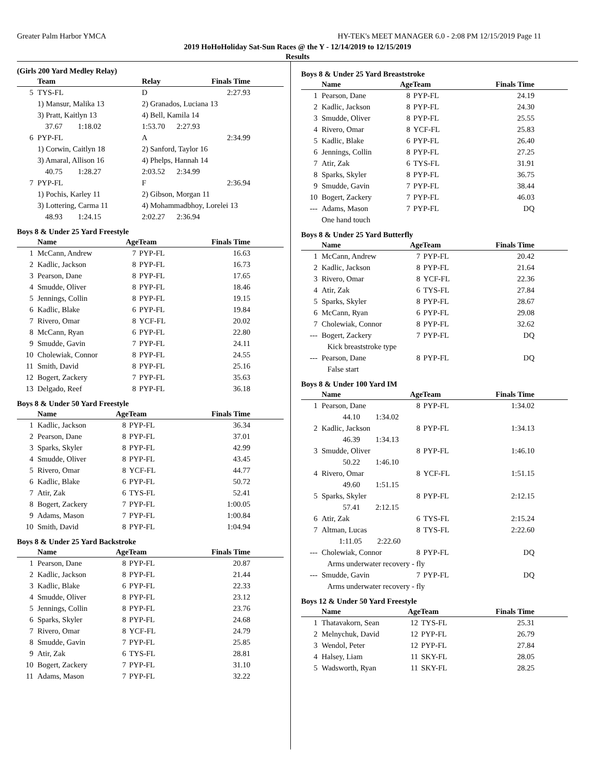Greater Palm Harbor YMCA HY-TEK's MEET MANAGER 6.0 - 2:08 PM 12/15/2019 Page 11
2019 HoHoHoliday Sat-Sun Races @ the Y - 12/14/2019 to 12/15/2019
Results
(Girls 200 Yard Medley Relay)
| | Team | Relay | Finals Time |
| --- | --- | --- | --- |
| 5 | TYS-FL | D | 2:27.93 |
| | 1) Mansur, Malika 13 | 2) Granados, Luciana 13 | |
| | 3) Pratt, Kaitlyn 13 | 4) Bell, Kamila 14 | |
| | 37.67 1:18.02 | 1:53.70 2:27.93 | |
| 6 | PYP-FL | A | 2:34.99 |
| | 1) Corwin, Caitlyn 18 | 2) Sanford, Taylor 16 | |
| | 3) Amaral, Allison 16 | 4) Phelps, Hannah 14 | |
| | 40.75 1:28.27 | 2:03.52 2:34.99 | |
| 7 | PYP-FL | F | 2:36.94 |
| | 1) Pochis, Karley 11 | 2) Gibson, Morgan 11 | |
| | 3) Lottering, Carma 11 | 4) Mohammadbhoy, Lorelei 13 | |
| | 48.93 1:24.15 | 2:02.27 2:36.94 | |
Boys 8 & Under 25 Yard Freestyle
| | Name | AgeTeam | | Finals Time |
| --- | --- | --- | --- | --- |
| 1 | McCann, Andrew | 7 | PYP-FL | 16.63 |
| 2 | Kadlic, Jackson | 8 | PYP-FL | 16.73 |
| 3 | Pearson, Dane | 8 | PYP-FL | 17.65 |
| 4 | Smudde, Oliver | 8 | PYP-FL | 18.46 |
| 5 | Jennings, Collin | 8 | PYP-FL | 19.15 |
| 6 | Kadlic, Blake | 6 | PYP-FL | 19.84 |
| 7 | Rivero, Omar | 8 | YCF-FL | 20.02 |
| 8 | McCann, Ryan | 6 | PYP-FL | 22.80 |
| 9 | Smudde, Gavin | 7 | PYP-FL | 24.11 |
| 10 | Cholewiak, Connor | 8 | PYP-FL | 24.55 |
| 11 | Smith, David | 8 | PYP-FL | 25.16 |
| 12 | Bogert, Zackery | 7 | PYP-FL | 35.63 |
| 13 | Delgado, Reef | 8 | PYP-FL | 36.18 |
Boys 8 & Under 50 Yard Freestyle
| | Name | AgeTeam | | Finals Time |
| --- | --- | --- | --- | --- |
| 1 | Kadlic, Jackson | 8 | PYP-FL | 36.34 |
| 2 | Pearson, Dane | 8 | PYP-FL | 37.01 |
| 3 | Sparks, Skyler | 8 | PYP-FL | 42.99 |
| 4 | Smudde, Oliver | 8 | PYP-FL | 43.45 |
| 5 | Rivero, Omar | 8 | YCF-FL | 44.77 |
| 6 | Kadlic, Blake | 6 | PYP-FL | 50.72 |
| 7 | Atir, Zak | 6 | TYS-FL | 52.41 |
| 8 | Bogert, Zackery | 7 | PYP-FL | 1:00.05 |
| 9 | Adams, Mason | 7 | PYP-FL | 1:00.84 |
| 10 | Smith, David | 8 | PYP-FL | 1:04.94 |
Boys 8 & Under 25 Yard Backstroke
| | Name | AgeTeam | | Finals Time |
| --- | --- | --- | --- | --- |
| 1 | Pearson, Dane | 8 | PYP-FL | 20.87 |
| 2 | Kadlic, Jackson | 8 | PYP-FL | 21.44 |
| 3 | Kadlic, Blake | 6 | PYP-FL | 22.33 |
| 4 | Smudde, Oliver | 8 | PYP-FL | 23.12 |
| 5 | Jennings, Collin | 8 | PYP-FL | 23.76 |
| 6 | Sparks, Skyler | 8 | PYP-FL | 24.68 |
| 7 | Rivero, Omar | 8 | YCF-FL | 24.79 |
| 8 | Smudde, Gavin | 7 | PYP-FL | 25.85 |
| 9 | Atir, Zak | 6 | TYS-FL | 28.81 |
| 10 | Bogert, Zackery | 7 | PYP-FL | 31.10 |
| 11 | Adams, Mason | 7 | PYP-FL | 32.22 |
Boys 8 & Under 25 Yard Breaststroke
| | Name | AgeTeam | | Finals Time |
| --- | --- | --- | --- | --- |
| 1 | Pearson, Dane | 8 | PYP-FL | 24.19 |
| 2 | Kadlic, Jackson | 8 | PYP-FL | 24.30 |
| 3 | Smudde, Oliver | 8 | PYP-FL | 25.55 |
| 4 | Rivero, Omar | 8 | YCF-FL | 25.83 |
| 5 | Kadlic, Blake | 6 | PYP-FL | 26.40 |
| 6 | Jennings, Collin | 8 | PYP-FL | 27.25 |
| 7 | Atir, Zak | 6 | TYS-FL | 31.91 |
| 8 | Sparks, Skyler | 8 | PYP-FL | 36.75 |
| 9 | Smudde, Gavin | 7 | PYP-FL | 38.44 |
| 10 | Bogert, Zackery | 7 | PYP-FL | 46.03 |
| --- | Adams, Mason | 7 | PYP-FL | DQ |
| | One hand touch | | | |
Boys 8 & Under 25 Yard Butterfly
| | Name | AgeTeam | | Finals Time |
| --- | --- | --- | --- | --- |
| 1 | McCann, Andrew | 7 | PYP-FL | 20.42 |
| 2 | Kadlic, Jackson | 8 | PYP-FL | 21.64 |
| 3 | Rivero, Omar | 8 | YCF-FL | 22.36 |
| 4 | Atir, Zak | 6 | TYS-FL | 27.84 |
| 5 | Sparks, Skyler | 8 | PYP-FL | 28.67 |
| 6 | McCann, Ryan | 6 | PYP-FL | 29.08 |
| 7 | Cholewiak, Connor | 8 | PYP-FL | 32.62 |
| --- | Bogert, Zackery | 7 | PYP-FL | DQ |
| | Kick breaststroke type | | | |
| --- | Pearson, Dane | 8 | PYP-FL | DQ |
| | False start | | | |
Boys 8 & Under 100 Yard IM
| | Name | AgeTeam | | Finals Time |
| --- | --- | --- | --- | --- |
| 1 | Pearson, Dane | 8 | PYP-FL | 1:34.02 |
| | 44.10 1:34.02 | | | |
| 2 | Kadlic, Jackson | 8 | PYP-FL | 1:34.13 |
| | 46.39 1:34.13 | | | |
| 3 | Smudde, Oliver | 8 | PYP-FL | 1:46.10 |
| | 50.22 1:46.10 | | | |
| 4 | Rivero, Omar | 8 | YCF-FL | 1:51.15 |
| | 49.60 1:51.15 | | | |
| 5 | Sparks, Skyler | 8 | PYP-FL | 2:12.15 |
| | 57.41 2:12.15 | | | |
| 6 | Atir, Zak | 6 | TYS-FL | 2:15.24 |
| 7 | Altman, Lucas | 8 | TYS-FL | 2:22.60 |
| | 1:11.05 2:22.60 | | | |
| --- | Cholewiak, Connor | 8 | PYP-FL | DQ |
| | Arms underwater recovery - fly | | | |
| --- | Smudde, Gavin | 7 | PYP-FL | DQ |
| | Arms underwater recovery - fly | | | |
Boys 12 & Under 50 Yard Freestyle
| | Name | AgeTeam | | Finals Time |
| --- | --- | --- | --- | --- |
| 1 | Thatavakorn, Sean | 12 | TYS-FL | 25.31 |
| 2 | Melnychuk, David | 12 | PYP-FL | 26.79 |
| 3 | Wendol, Peter | 12 | PYP-FL | 27.84 |
| 4 | Halsey, Liam | 11 | SKY-FL | 28.05 |
| 5 | Wadsworth, Ryan | 11 | SKY-FL | 28.25 |